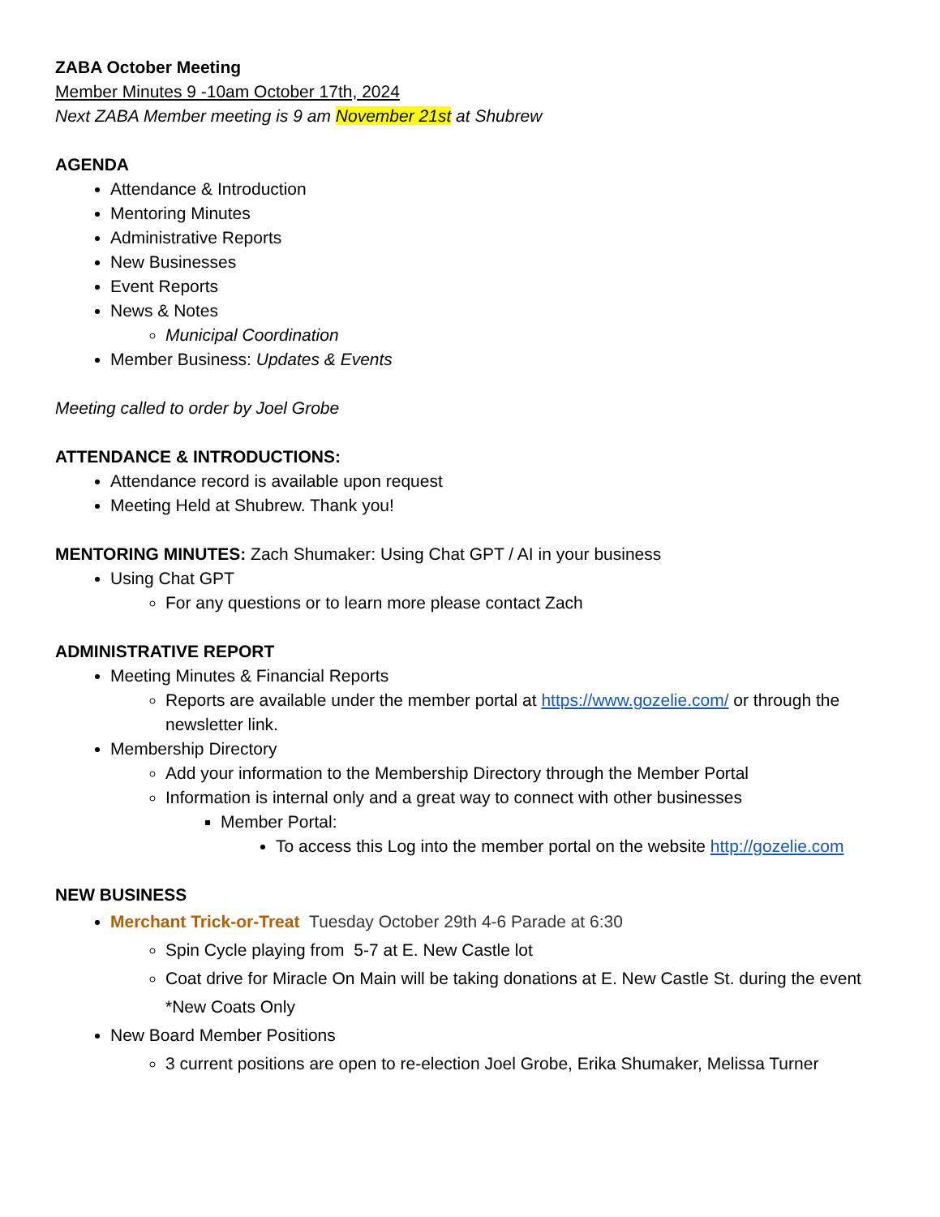ZABA October Meeting
Member Minutes 9 -10am October 17th, 2024
Next ZABA Member meeting is 9 am November 21st at Shubrew
AGENDA
Attendance & Introduction
Mentoring Minutes
Administrative Reports
New Businesses
Event Reports
News & Notes
Municipal Coordination
Member Business: Updates & Events
Meeting called to order by Joel Grobe
ATTENDANCE & INTRODUCTIONS:
Attendance record is available upon request
Meeting Held at Shubrew. Thank you!
MENTORING MINUTES: Zach Shumaker: Using Chat GPT / AI in your business
Using Chat GPT
For any questions or to learn more please contact Zach
ADMINISTRATIVE REPORT
Meeting Minutes & Financial Reports
Reports are available under the member portal at https://www.gozelie.com/ or through the newsletter link.
Membership Directory
Add your information to the Membership Directory through the Member Portal
Information is internal only and a great way to connect with other businesses
Member Portal:
To access this Log into the member portal on the website http://gozelie.com
NEW BUSINESS
Merchant Trick-or-Treat Tuesday October 29th 4-6 Parade at 6:30
Spin Cycle playing from 5-7 at E. New Castle lot
Coat drive for Miracle On Main will be taking donations at E. New Castle St. during the event *New Coats Only
New Board Member Positions
3 current positions are open to re-election Joel Grobe, Erika Shumaker, Melissa Turner